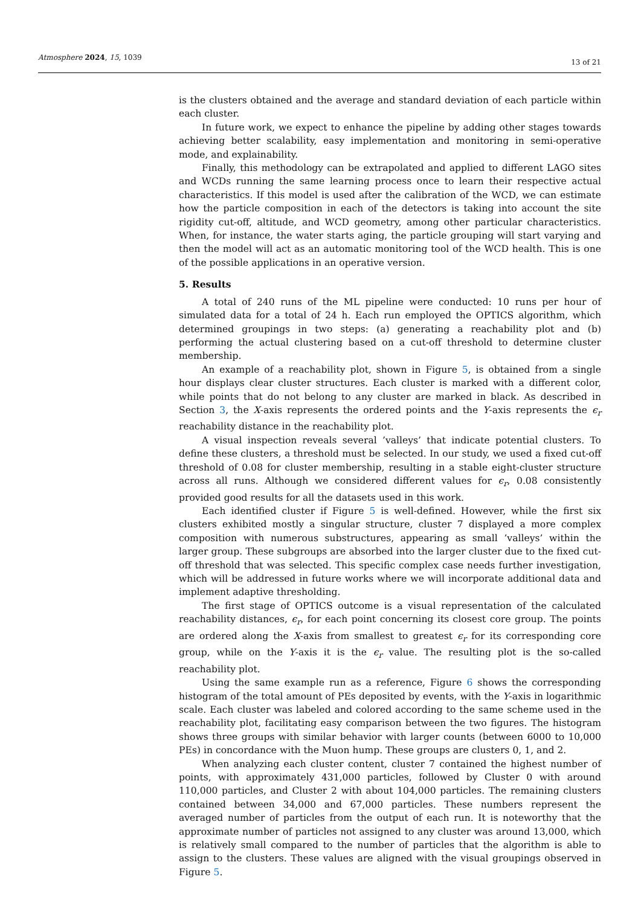Atmosphere 2024, 15, 1039 13 of 21
is the clusters obtained and the average and standard deviation of each particle within each cluster.
In future work, we expect to enhance the pipeline by adding other stages towards achieving better scalability, easy implementation and monitoring in semi-operative mode, and explainability.
Finally, this methodology can be extrapolated and applied to different LAGO sites and WCDs running the same learning process once to learn their respective actual characteristics. If this model is used after the calibration of the WCD, we can estimate how the particle composition in each of the detectors is taking into account the site rigidity cut-off, altitude, and WCD geometry, among other particular characteristics. When, for instance, the water starts aging, the particle grouping will start varying and then the model will act as an automatic monitoring tool of the WCD health. This is one of the possible applications in an operative version.
5. Results
A total of 240 runs of the ML pipeline were conducted: 10 runs per hour of simulated data for a total of 24 h. Each run employed the OPTICS algorithm, which determined groupings in two steps: (a) generating a reachability plot and (b) performing the actual clustering based on a cut-off threshold to determine cluster membership.
An example of a reachability plot, shown in Figure 5, is obtained from a single hour displays clear cluster structures. Each cluster is marked with a different color, while points that do not belong to any cluster are marked in black. As described in Section 3, the X-axis represents the ordered points and the Y-axis represents the ϵ<sub>r</sub> reachability distance in the reachability plot.
A visual inspection reveals several ’valleys’ that indicate potential clusters. To define these clusters, a threshold must be selected. In our study, we used a fixed cut-off threshold of 0.08 for cluster membership, resulting in a stable eight-cluster structure across all runs. Although we considered different values for ϵ<sub>r</sub>, 0.08 consistently provided good results for all the datasets used in this work.
Each identified cluster if Figure 5 is well-defined. However, while the first six clusters exhibited mostly a singular structure, cluster 7 displayed a more complex composition with numerous substructures, appearing as small ’valleys’ within the larger group. These subgroups are absorbed into the larger cluster due to the fixed cut-off threshold that was selected. This specific complex case needs further investigation, which will be addressed in future works where we will incorporate additional data and implement adaptive thresholding.
The first stage of OPTICS outcome is a visual representation of the calculated reachability distances, ϵ<sub>r</sub>, for each point concerning its closest core group. The points are ordered along the X-axis from smallest to greatest ϵ<sub>r</sub> for its corresponding core group, while on the Y-axis it is the ϵ<sub>r</sub> value. The resulting plot is the so-called reachability plot.
Using the same example run as a reference, Figure 6 shows the corresponding histogram of the total amount of PEs deposited by events, with the Y-axis in logarithmic scale. Each cluster was labeled and colored according to the same scheme used in the reachability plot, facilitating easy comparison between the two figures. The histogram shows three groups with similar behavior with larger counts (between 6000 to 10,000 PEs) in concordance with the Muon hump. These groups are clusters 0, 1, and 2.
When analyzing each cluster content, cluster 7 contained the highest number of points, with approximately 431,000 particles, followed by Cluster 0 with around 110,000 particles, and Cluster 2 with about 104,000 particles. The remaining clusters contained between 34,000 and 67,000 particles. These numbers represent the averaged number of particles from the output of each run. It is noteworthy that the approximate number of particles not assigned to any cluster was around 13,000, which is relatively small compared to the number of particles that the algorithm is able to assign to the clusters. These values are aligned with the visual groupings observed in Figure 5.